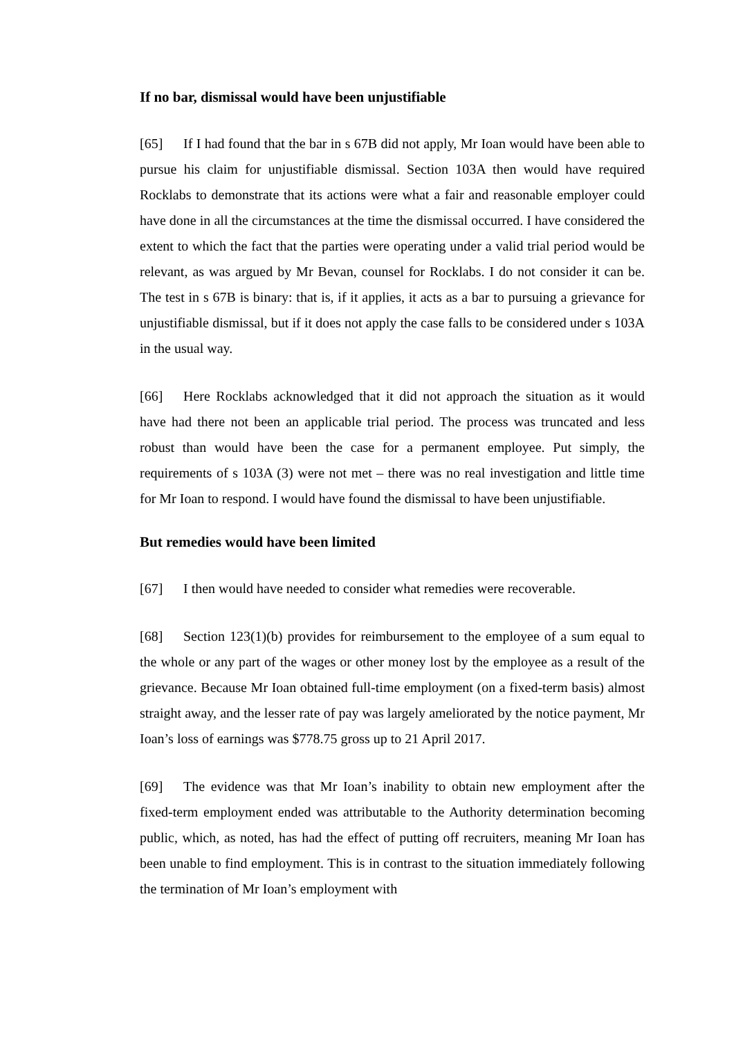If no bar, dismissal would have been unjustifiable
[65] If I had found that the bar in s 67B did not apply, Mr Ioan would have been able to pursue his claim for unjustifiable dismissal. Section 103A then would have required Rocklabs to demonstrate that its actions were what a fair and reasonable employer could have done in all the circumstances at the time the dismissal occurred. I have considered the extent to which the fact that the parties were operating under a valid trial period would be relevant, as was argued by Mr Bevan, counsel for Rocklabs. I do not consider it can be. The test in s 67B is binary: that is, if it applies, it acts as a bar to pursuing a grievance for unjustifiable dismissal, but if it does not apply the case falls to be considered under s 103A in the usual way.
[66] Here Rocklabs acknowledged that it did not approach the situation as it would have had there not been an applicable trial period. The process was truncated and less robust than would have been the case for a permanent employee. Put simply, the requirements of s 103A (3) were not met – there was no real investigation and little time for Mr Ioan to respond. I would have found the dismissal to have been unjustifiable.
But remedies would have been limited
[67] I then would have needed to consider what remedies were recoverable.
[68] Section 123(1)(b) provides for reimbursement to the employee of a sum equal to the whole or any part of the wages or other money lost by the employee as a result of the grievance. Because Mr Ioan obtained full-time employment (on a fixed-term basis) almost straight away, and the lesser rate of pay was largely ameliorated by the notice payment, Mr Ioan’s loss of earnings was $778.75 gross up to 21 April 2017.
[69] The evidence was that Mr Ioan’s inability to obtain new employment after the fixed-term employment ended was attributable to the Authority determination becoming public, which, as noted, has had the effect of putting off recruiters, meaning Mr Ioan has been unable to find employment. This is in contrast to the situation immediately following the termination of Mr Ioan’s employment with